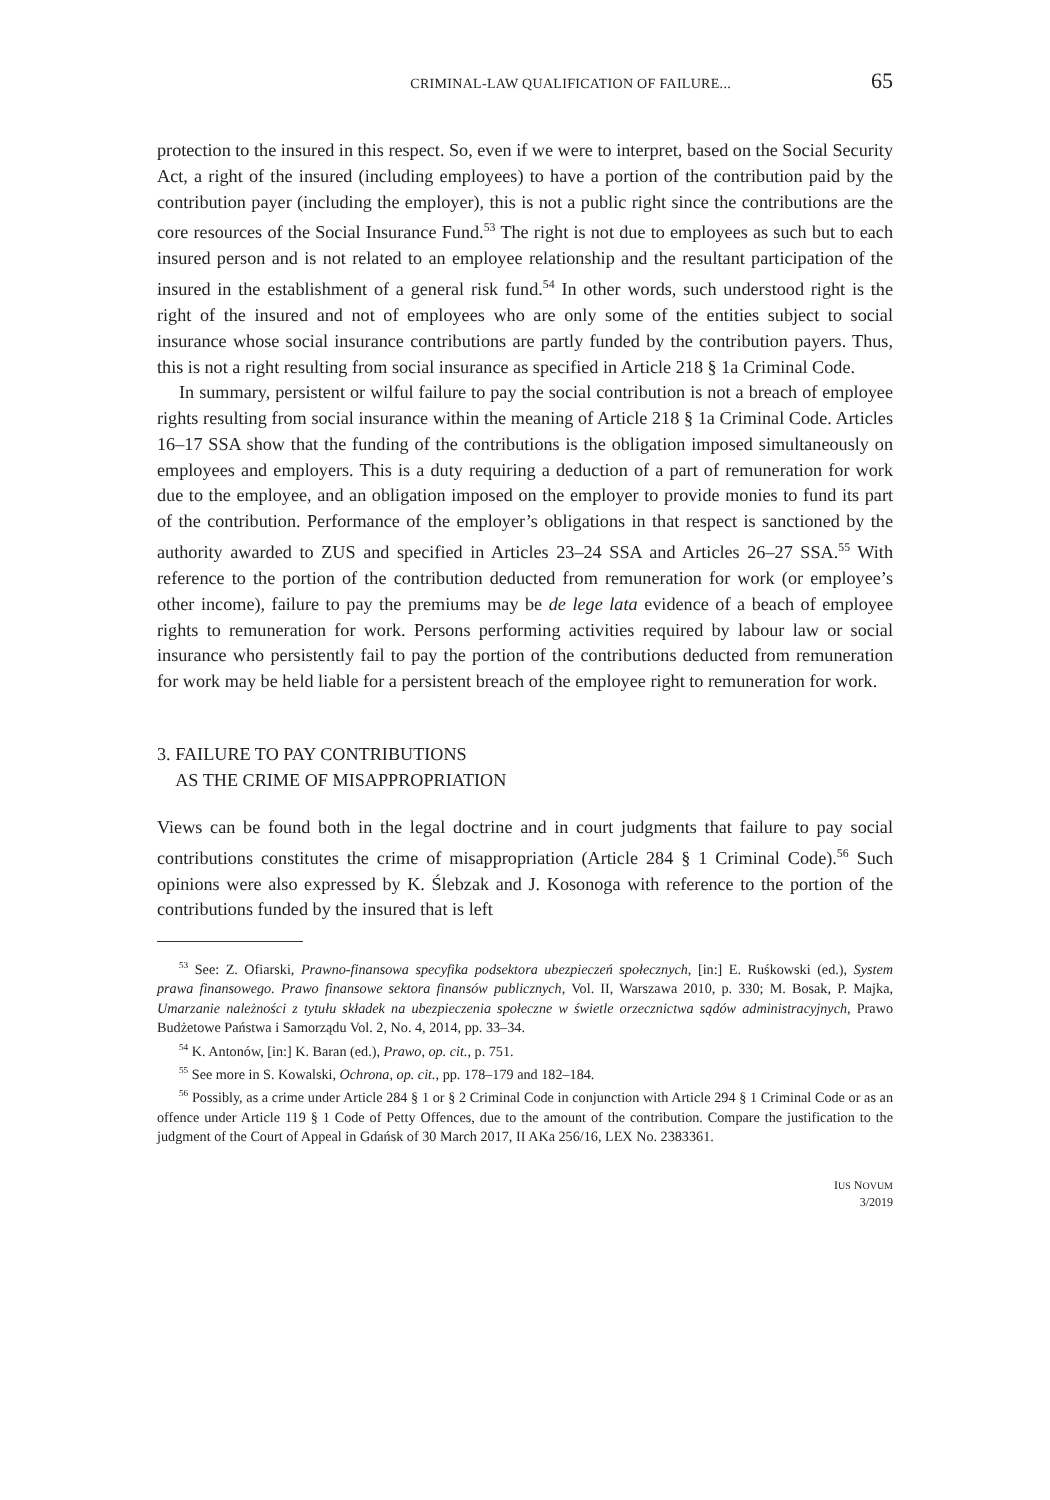CRIMINAL-LAW QUALIFICATION OF FAILURE... 65
protection to the insured in this respect. So, even if we were to interpret, based on the Social Security Act, a right of the insured (including employees) to have a portion of the contribution paid by the contribution payer (including the employer), this is not a public right since the contributions are the core resources of the Social Insurance Fund.<sup>53</sup> The right is not due to employees as such but to each insured person and is not related to an employee relationship and the resultant participation of the insured in the establishment of a general risk fund.<sup>54</sup> In other words, such understood right is the right of the insured and not of employees who are only some of the entities subject to social insurance whose social insurance contributions are partly funded by the contribution payers. Thus, this is not a right resulting from social insurance as specified in Article 218 § 1a Criminal Code.
In summary, persistent or wilful failure to pay the social contribution is not a breach of employee rights resulting from social insurance within the meaning of Article 218 § 1a Criminal Code. Articles 16–17 SSA show that the funding of the contributions is the obligation imposed simultaneously on employees and employers. This is a duty requiring a deduction of a part of remuneration for work due to the employee, and an obligation imposed on the employer to provide monies to fund its part of the contribution. Performance of the employer’s obligations in that respect is sanctioned by the authority awarded to ZUS and specified in Articles 23–24 SSA and Articles 26–27 SSA.<sup>55</sup> With reference to the portion of the contribution deducted from remuneration for work (or employee’s other income), failure to pay the premiums may be de lege lata evidence of a beach of employee rights to remuneration for work. Persons performing activities required by labour law or social insurance who persistently fail to pay the portion of the contributions deducted from remuneration for work may be held liable for a persistent breach of the employee right to remuneration for work.
3. FAILURE TO PAY CONTRIBUTIONS
AS THE CRIME OF MISAPPROPRIATION
Views can be found both in the legal doctrine and in court judgments that failure to pay social contributions constitutes the crime of misappropriation (Article 284 § 1 Criminal Code).<sup>56</sup> Such opinions were also expressed by K. Ślebzak and J. Kosonoga with reference to the portion of the contributions funded by the insured that is left
<sup>53</sup> See: Z. Ofiarski, Prawno-finansowa specyfika podsektora ubezpieczeń społecznych, [in:] E. Ruśkowski (ed.), System prawa finansowego. Prawo finansowe sektora finansów publicznych, Vol. II, Warszawa 2010, p. 330; M. Bosak, P. Majka, Umarzanie należności z tytułu składek na ubezpieczenia społeczne w świetle orzecznictwa sądów administracyjnych, Prawo Budżetowe Państwa i Samorządu Vol. 2, No. 4, 2014, pp. 33–34.
<sup>54</sup> K. Antonów, [in:] K. Baran (ed.), Prawo, op. cit., p. 751.
<sup>55</sup> See more in S. Kowalski, Ochrona, op. cit., pp. 178–179 and 182–184.
<sup>56</sup> Possibly, as a crime under Article 284 § 1 or § 2 Criminal Code in conjunction with Article 294 § 1 Criminal Code or as an offence under Article 119 § 1 Code of Petty Offences, due to the amount of the contribution. Compare the justification to the judgment of the Court of Appeal in Gdańsk of 30 March 2017, II AKa 256/16, LEX No. 2383361.
IUS NOVUM
3/2019